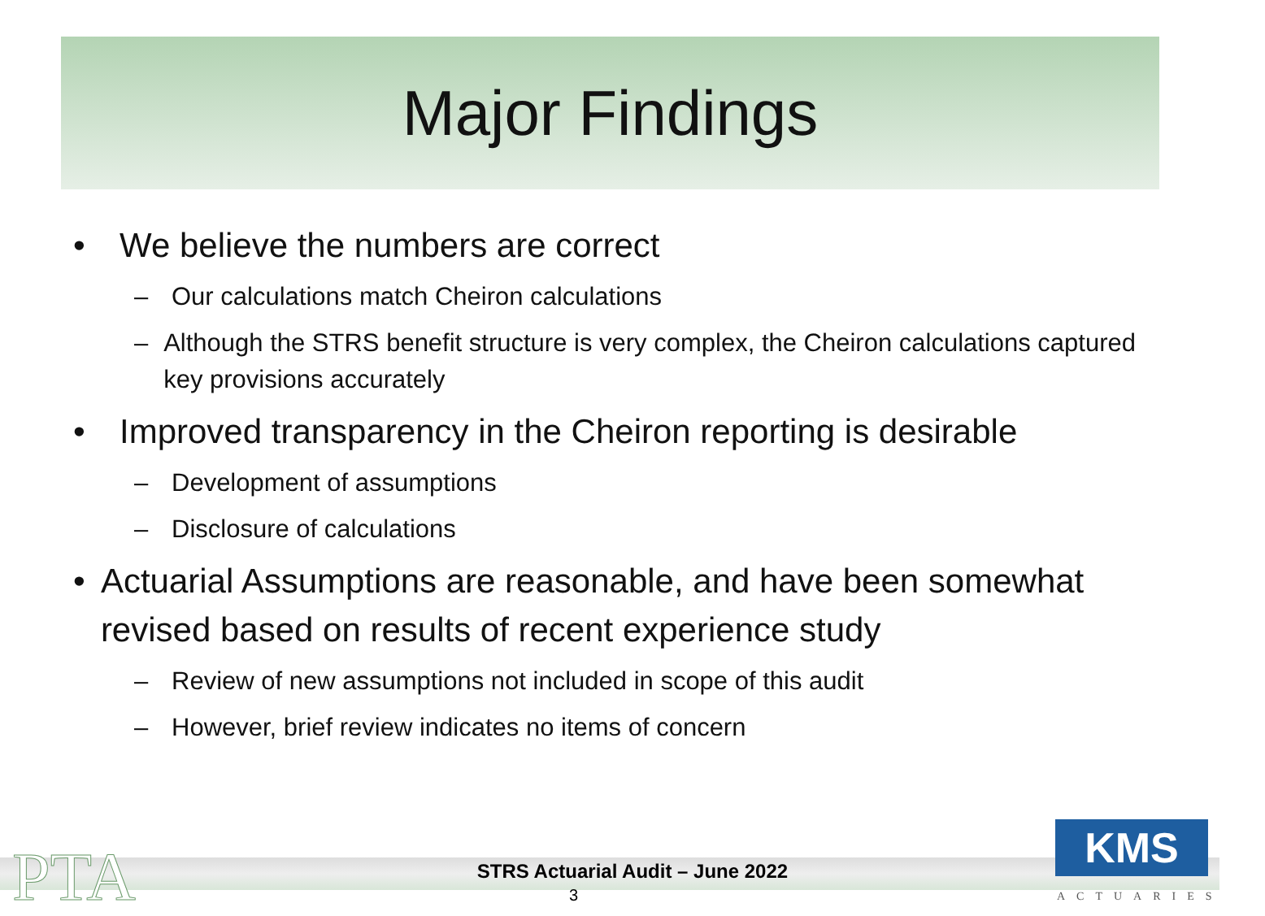Major Findings
• We believe the numbers are correct
– Our calculations match Cheiron calculations
– Although the STRS benefit structure is very complex, the Cheiron calculations captured key provisions accurately
• Improved transparency in the Cheiron reporting is desirable
– Development of assumptions
– Disclosure of calculations
• Actuarial Assumptions are reasonable, and have been somewhat revised based on results of recent experience study
– Review of new assumptions not included in scope of this audit
– However, brief review indicates no items of concern
PTA
STRS Actuarial Audit – June 2022
3
KMS
ACTUARIES